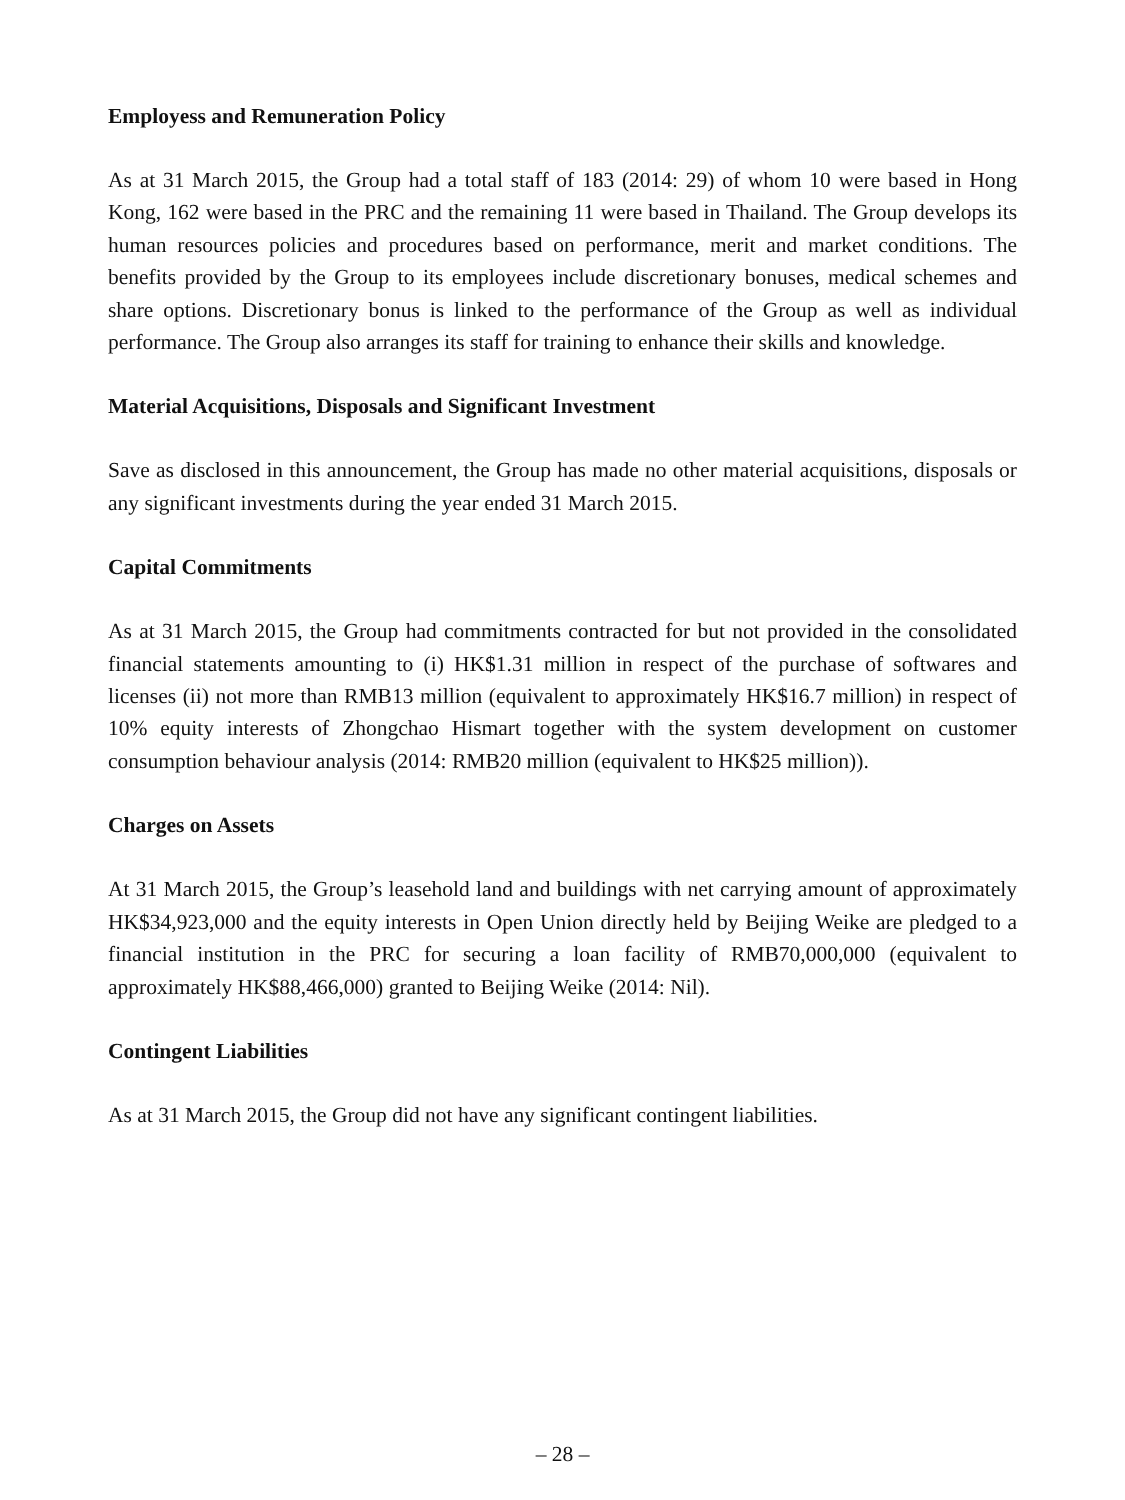Employess and Remuneration Policy
As at 31 March 2015, the Group had a total staff of 183 (2014: 29) of whom 10 were based in Hong Kong, 162 were based in the PRC and the remaining 11 were based in Thailand. The Group develops its human resources policies and procedures based on performance, merit and market conditions. The benefits provided by the Group to its employees include discretionary bonuses, medical schemes and share options. Discretionary bonus is linked to the performance of the Group as well as individual performance. The Group also arranges its staff for training to enhance their skills and knowledge.
Material Acquisitions, Disposals and Significant Investment
Save as disclosed in this announcement, the Group has made no other material acquisitions, disposals or any significant investments during the year ended 31 March 2015.
Capital Commitments
As at 31 March 2015, the Group had commitments contracted for but not provided in the consolidated financial statements amounting to (i) HK$1.31 million in respect of the purchase of softwares and licenses (ii) not more than RMB13 million (equivalent to approximately HK$16.7 million) in respect of 10% equity interests of Zhongchao Hismart together with the system development on customer consumption behaviour analysis (2014: RMB20 million (equivalent to HK$25 million)).
Charges on Assets
At 31 March 2015, the Group’s leasehold land and buildings with net carrying amount of approximately HK$34,923,000 and the equity interests in Open Union directly held by Beijing Weike are pledged to a financial institution in the PRC for securing a loan facility of RMB70,000,000 (equivalent to approximately HK$88,466,000) granted to Beijing Weike (2014: Nil).
Contingent Liabilities
As at 31 March 2015, the Group did not have any significant contingent liabilities.
– 28 –